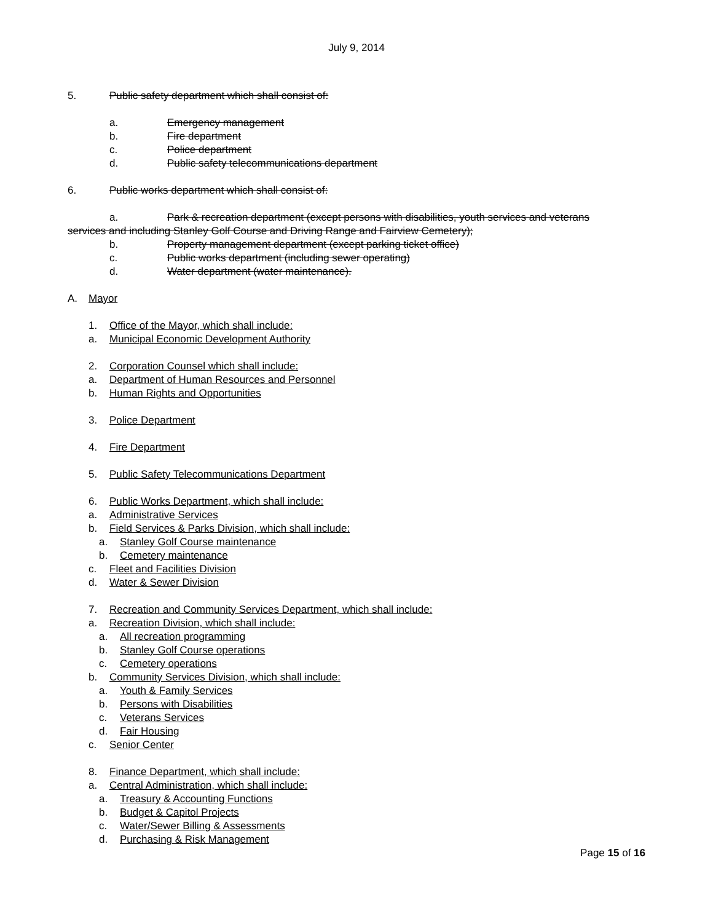July 9, 2014
5. Public safety department which shall consist of:
a. Emergency management
b. Fire department
c. Police department
d. Public safety telecommunications department
6. Public works department which shall consist of:
a. Park & recreation department (except persons with disabilities, youth services and veterans
services and including Stanley Golf Course and Driving Range and Fairview Cemetery);
b. Property management department (except parking ticket office)
c. Public works department (including sewer operating)
d. Water department (water maintenance).
A. Mayor
1. Office of the Mayor, which shall include:
a. Municipal Economic Development Authority
2. Corporation Counsel which shall include:
a. Department of Human Resources and Personnel
b. Human Rights and Opportunities
3. Police Department
4. Fire Department
5. Public Safety Telecommunications Department
6. Public Works Department, which shall include:
a. Administrative Services
b. Field Services & Parks Division, which shall include:
a. Stanley Golf Course maintenance
b. Cemetery maintenance
c. Fleet and Facilities Division
d. Water & Sewer Division
7. Recreation and Community Services Department, which shall include:
a. Recreation Division, which shall include:
a. All recreation programming
b. Stanley Golf Course operations
c. Cemetery operations
b. Community Services Division, which shall include:
a. Youth & Family Services
b. Persons with Disabilities
c. Veterans Services
d. Fair Housing
c. Senior Center
8. Finance Department, which shall include:
a. Central Administration, which shall include:
a. Treasury & Accounting Functions
b. Budget & Capitol Projects
c. Water/Sewer Billing & Assessments
d. Purchasing & Risk Management
Page 15 of 16